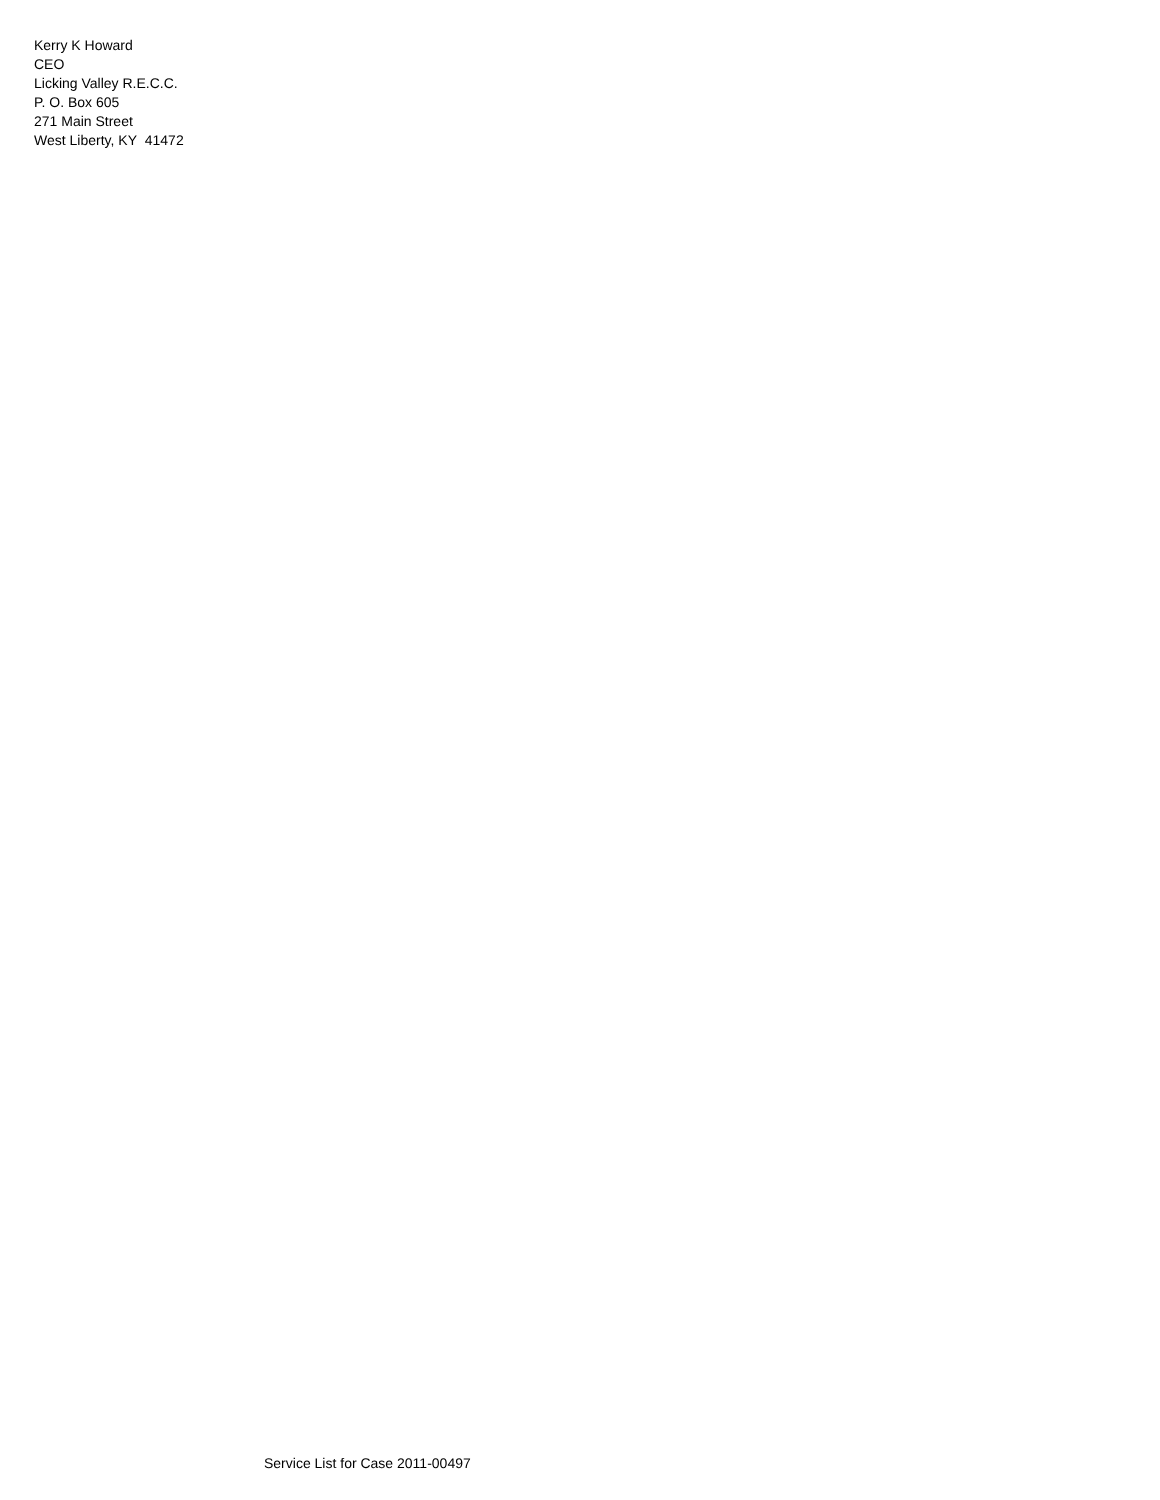Kerry K Howard
CEO
Licking Valley R.E.C.C.
P. O. Box 605
271 Main Street
West Liberty, KY 41472
Service List for Case 2011-00497